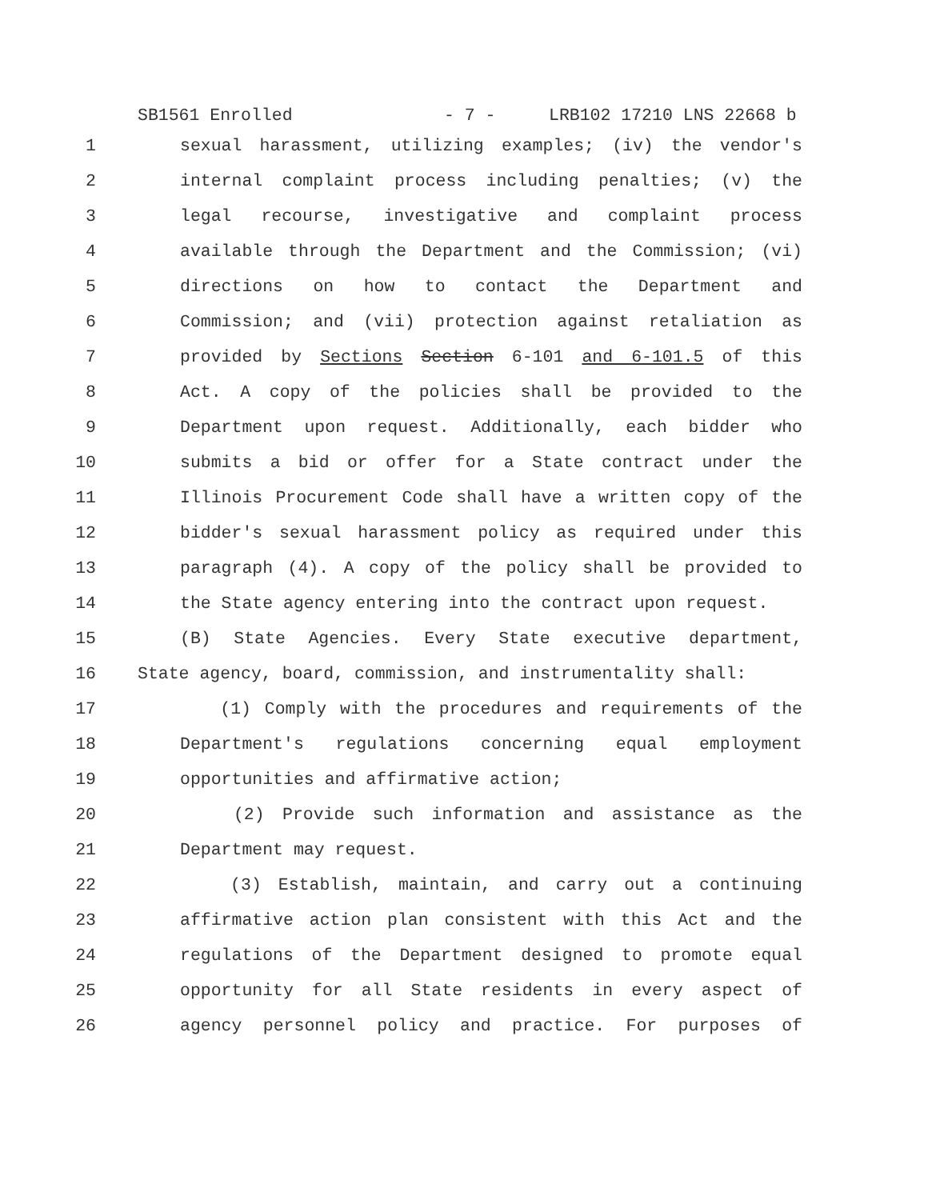SB1561 Enrolled - 7 - LRB102 17210 LNS 22668 b
1 sexual harassment, utilizing examples; (iv) the vendor's
2 internal complaint process including penalties; (v) the
3 legal recourse, investigative and complaint process
4 available through the Department and the Commission; (vi)
5 directions on how to contact the Department and
6 Commission; and (vii) protection against retaliation as
7 provided by Sections Section 6-101 and 6-101.5 of this
8 Act. A copy of the policies shall be provided to the
9 Department upon request. Additionally, each bidder who
10 submits a bid or offer for a State contract under the
11 Illinois Procurement Code shall have a written copy of the
12 bidder's sexual harassment policy as required under this
13 paragraph (4). A copy of the policy shall be provided to
14 the State agency entering into the contract upon request.
15 (B) State Agencies. Every State executive department,
16 State agency, board, commission, and instrumentality shall:
17 (1) Comply with the procedures and requirements of the
18 Department's regulations concerning equal employment
19 opportunities and affirmative action;
20 (2) Provide such information and assistance as the
21 Department may request.
22 (3) Establish, maintain, and carry out a continuing
23 affirmative action plan consistent with this Act and the
24 regulations of the Department designed to promote equal
25 opportunity for all State residents in every aspect of
26 agency personnel policy and practice. For purposes of